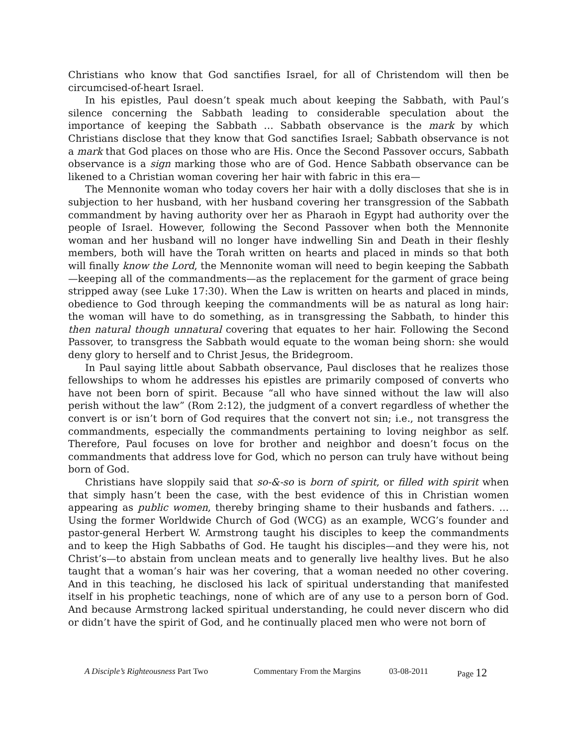Christians who know that God sanctifies Israel, for all of Christendom will then be circumcised-of-heart Israel.
In his epistles, Paul doesn’t speak much about keeping the Sabbath, with Paul’s silence concerning the Sabbath leading to considerable speculation about the importance of keeping the Sabbath … Sabbath observance is the mark by which Christians disclose that they know that God sanctifies Israel; Sabbath observance is not a mark that God places on those who are His. Once the Second Passover occurs, Sabbath observance is a sign marking those who are of God. Hence Sabbath observance can be likened to a Christian woman covering her hair with fabric in this era—
The Mennonite woman who today covers her hair with a dolly discloses that she is in subjection to her husband, with her husband covering her transgression of the Sabbath commandment by having authority over her as Pharaoh in Egypt had authority over the people of Israel. However, following the Second Passover when both the Mennonite woman and her husband will no longer have indwelling Sin and Death in their fleshly members, both will have the Torah written on hearts and placed in minds so that both will finally know the Lord, the Mennonite woman will need to begin keeping the Sabbath—keeping all of the commandments—as the replacement for the garment of grace being stripped away (see Luke 17:30). When the Law is written on hearts and placed in minds, obedience to God through keeping the commandments will be as natural as long hair: the woman will have to do something, as in transgressing the Sabbath, to hinder this then natural though unnatural covering that equates to her hair. Following the Second Passover, to transgress the Sabbath would equate to the woman being shorn: she would deny glory to herself and to Christ Jesus, the Bridegroom.
In Paul saying little about Sabbath observance, Paul discloses that he realizes those fellowships to whom he addresses his epistles are primarily composed of converts who have not been born of spirit. Because “all who have sinned without the law will also perish without the law” (Rom 2:12), the judgment of a convert regardless of whether the convert is or isn’t born of God requires that the convert not sin; i.e., not transgress the commandments, especially the commandments pertaining to loving neighbor as self. Therefore, Paul focuses on love for brother and neighbor and doesn’t focus on the commandments that address love for God, which no person can truly have without being born of God.
Christians have sloppily said that so-&-so is born of spirit, or filled with spirit when that simply hasn’t been the case, with the best evidence of this in Christian women appearing as public women, thereby bringing shame to their husbands and fathers. … Using the former Worldwide Church of God (WCG) as an example, WCG’s founder and pastor-general Herbert W. Armstrong taught his disciples to keep the commandments and to keep the High Sabbaths of God. He taught his disciples—and they were his, not Christ’s—to abstain from unclean meats and to generally live healthy lives. But he also taught that a woman’s hair was her covering, that a woman needed no other covering. And in this teaching, he disclosed his lack of spiritual understanding that manifested itself in his prophetic teachings, none of which are of any use to a person born of God. And because Armstrong lacked spiritual understanding, he could never discern who did or didn’t have the spirit of God, and he continually placed men who were not born of
A Disciple’s Righteousness Part Two Commentary From the Margins 03-08-2011 Page 12